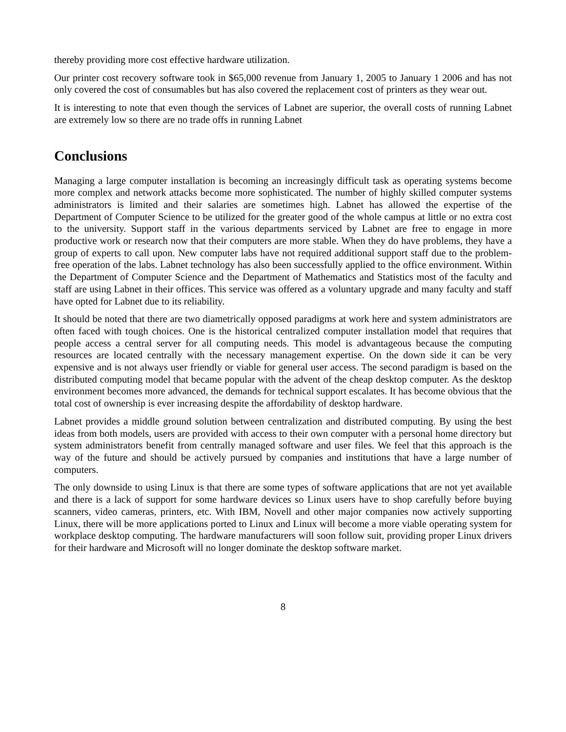thereby providing more cost effective hardware utilization.
Our printer cost recovery software took in $65,000 revenue from January 1, 2005 to January 1 2006 and has not only covered the cost of consumables but has also covered the replacement cost of printers as they wear out.
It is interesting to note that even though the services of Labnet are superior, the overall costs of running Labnet are extremely low so there are no trade offs in running Labnet
Conclusions
Managing a large computer installation is becoming an increasingly difficult task as operating systems become more complex and network attacks become more sophisticated. The number of highly skilled computer systems administrators is limited and their salaries are sometimes high. Labnet has allowed the expertise of the Department of Computer Science to be utilized for the greater good of the whole campus at little or no extra cost to the university. Support staff in the various departments serviced by Labnet are free to engage in more productive work or research now that their computers are more stable. When they do have problems, they have a group of experts to call upon. New computer labs have not required additional support staff due to the problem-free operation of the labs. Labnet technology has also been successfully applied to the office environment. Within the Department of Computer Science and the Department of Mathematics and Statistics most of the faculty and staff are using Labnet in their offices. This service was offered as a voluntary upgrade and many faculty and staff have opted for Labnet due to its reliability.
It should be noted that there are two diametrically opposed paradigms at work here and system administrators are often faced with tough choices. One is the historical centralized computer installation model that requires that people access a central server for all computing needs. This model is advantageous because the computing resources are located centrally with the necessary management expertise. On the down side it can be very expensive and is not always user friendly or viable for general user access. The second paradigm is based on the distributed computing model that became popular with the advent of the cheap desktop computer. As the desktop environment becomes more advanced, the demands for technical support escalates. It has become obvious that the total cost of ownership is ever increasing despite the affordability of desktop hardware.
Labnet provides a middle ground solution between centralization and distributed computing. By using the best ideas from both models, users are provided with access to their own computer with a personal home directory but system administrators benefit from centrally managed software and user files. We feel that this approach is the way of the future and should be actively pursued by companies and institutions that have a large number of computers.
The only downside to using Linux is that there are some types of software applications that are not yet available and there is a lack of support for some hardware devices so Linux users have to shop carefully before buying scanners, video cameras, printers, etc. With IBM, Novell and other major companies now actively supporting Linux, there will be more applications ported to Linux and Linux will become a more viable operating system for workplace desktop computing. The hardware manufacturers will soon follow suit, providing proper Linux drivers for their hardware and Microsoft will no longer dominate the desktop software market.
8